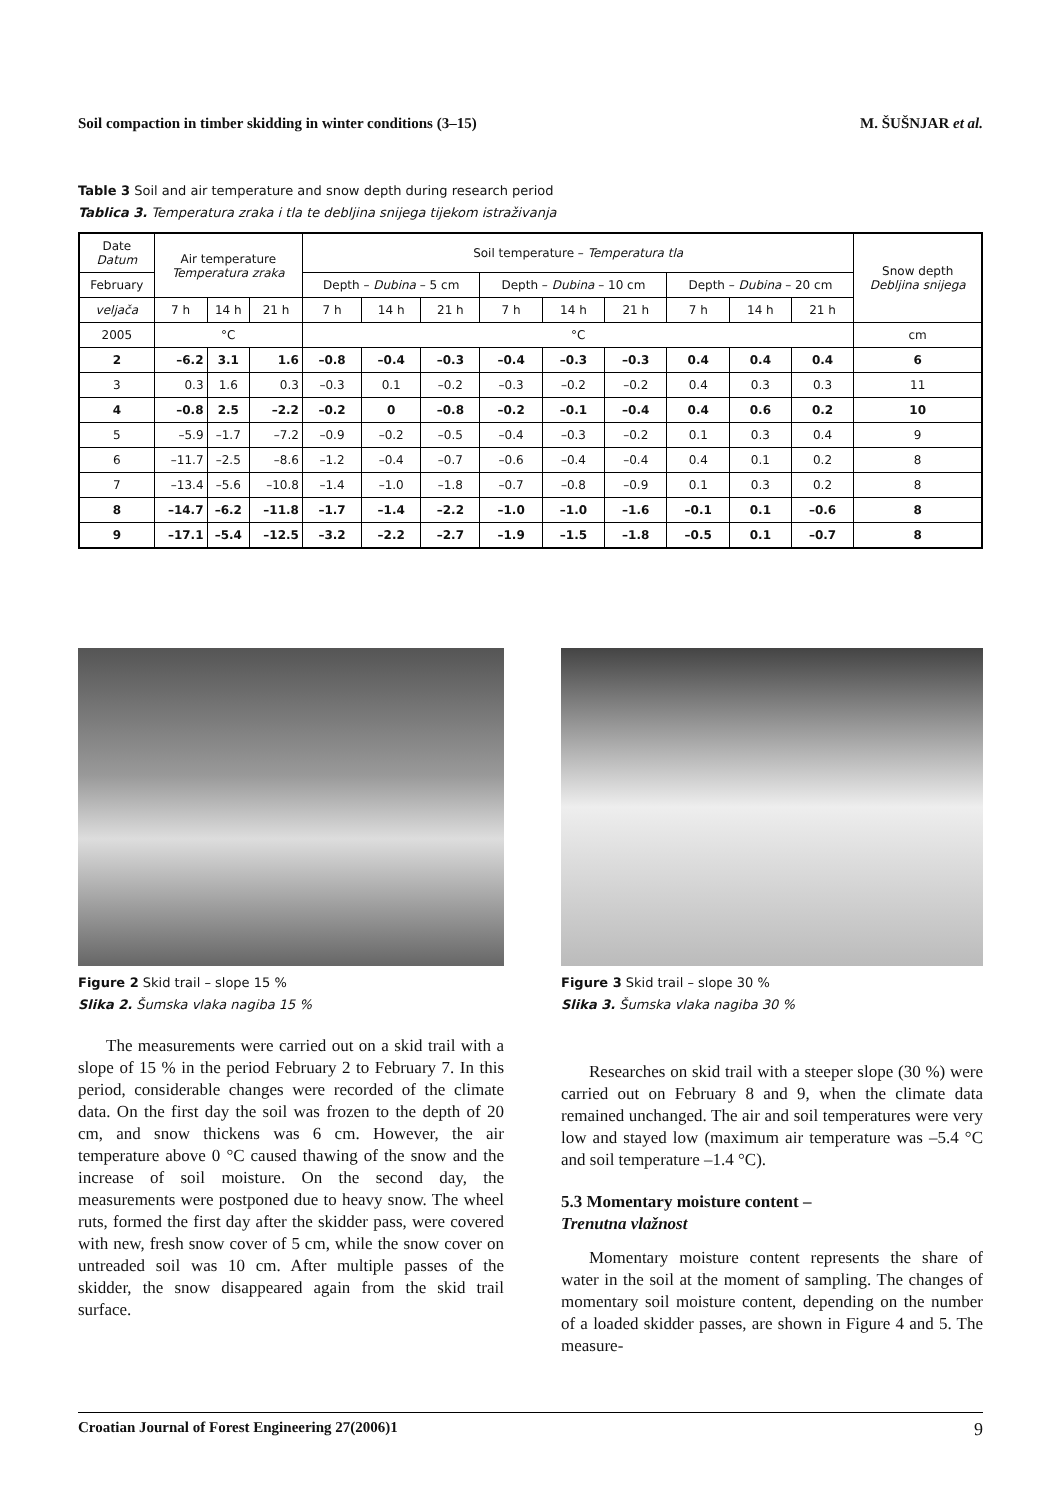Soil compaction in timber skidding in winter conditions (3–15) M. ŠUŠNJAR et al.
Table 3 Soil and air temperature and snow depth during research period
Tablica 3. Temperatura zraka i tla te debljina snijega tijekom istraživanja
| Date Datum | Air temperature Temperatura zraka | | | Soil temperature – Temperatura tla | | | | | | | | | Snow depth Debljina snijega |
| --- | --- | --- | --- | --- | --- | --- | --- | --- | --- | --- | --- | --- | --- |
| February | | | | Depth – Dubina – 5 cm | | | Depth – Dubina – 10 cm | | | Depth – Dubina – 20 cm | | | |
| veljača | 7 h | 14 h | 21 h | 7 h | 14 h | 21 h | 7 h | 14 h | 21 h | 7 h | 14 h | 21 h | |
| 2005 | °C | | | °C | | | | | | | | | cm |
| 2 | –6.2 | 3.1 | 1.6 | –0.8 | –0.4 | –0.3 | –0.4 | –0.3 | –0.3 | 0.4 | 0.4 | 0.4 | 6 |
| 3 | 0.3 | 1.6 | 0.3 | –0.3 | 0.1 | –0.2 | –0.3 | –0.2 | –0.2 | 0.4 | 0.3 | 0.3 | 11 |
| 4 | –0.8 | 2.5 | –2.2 | –0.2 | 0 | –0.8 | –0.2 | –0.1 | –0.4 | 0.4 | 0.6 | 0.2 | 10 |
| 5 | –5.9 | –1.7 | –7.2 | –0.9 | –0.2 | –0.5 | –0.4 | –0.3 | –0.2 | 0.1 | 0.3 | 0.4 | 9 |
| 6 | –11.7 | –2.5 | –8.6 | –1.2 | –0.4 | –0.7 | –0.6 | –0.4 | –0.4 | 0.4 | 0.1 | 0.2 | 8 |
| 7 | –13.4 | –5.6 | –10.8 | –1.4 | –1.0 | –1.8 | –0.7 | –0.8 | –0.9 | 0.1 | 0.3 | 0.2 | 8 |
| 8 | –14.7 | –6.2 | –11.8 | –1.7 | –1.4 | –2.2 | –1.0 | –1.0 | –1.6 | –0.1 | 0.1 | –0.6 | 8 |
| 9 | –17.1 | –5.4 | –12.5 | –3.2 | –2.2 | –2.7 | –1.9 | –1.5 | –1.8 | –0.5 | 0.1 | –0.7 | 8 |
Figure 2 Skid trail – slope 15 %
Slika 2. Šumska vlaka nagiba 15 %
Figure 3 Skid trail – slope 30 %
Slika 3. Šumska vlaka nagiba 30 %
The measurements were carried out on a skid trail with a slope of 15 % in the period February 2 to February 7. In this period, considerable changes were recorded of the climate data. On the first day the soil was frozen to the depth of 20 cm, and snow thickens was 6 cm. However, the air temperature above 0 °C caused thawing of the snow and the increase of soil moisture. On the second day, the measurements were postponed due to heavy snow. The wheel ruts, formed the first day after the skidder pass, were covered with new, fresh snow cover of 5 cm, while the snow cover on untreaded soil was 10 cm. After multiple passes of the skidder, the snow disappeared again from the skid trail surface.
Researches on skid trail with a steeper slope (30 %) were carried out on February 8 and 9, when the climate data remained unchanged. The air and soil temperatures were very low and stayed low (maximum air temperature was –5.4 °C and soil temperature –1.4 °C).
5.3 Momentary moisture content –
Trenutna vlažnost
Momentary moisture content represents the share of water in the soil at the moment of sampling. The changes of momentary soil moisture content, depending on the number of a loaded skidder passes, are shown in Figure 4 and 5. The measure-
Croatian Journal of Forest Engineering 27(2006)1 9